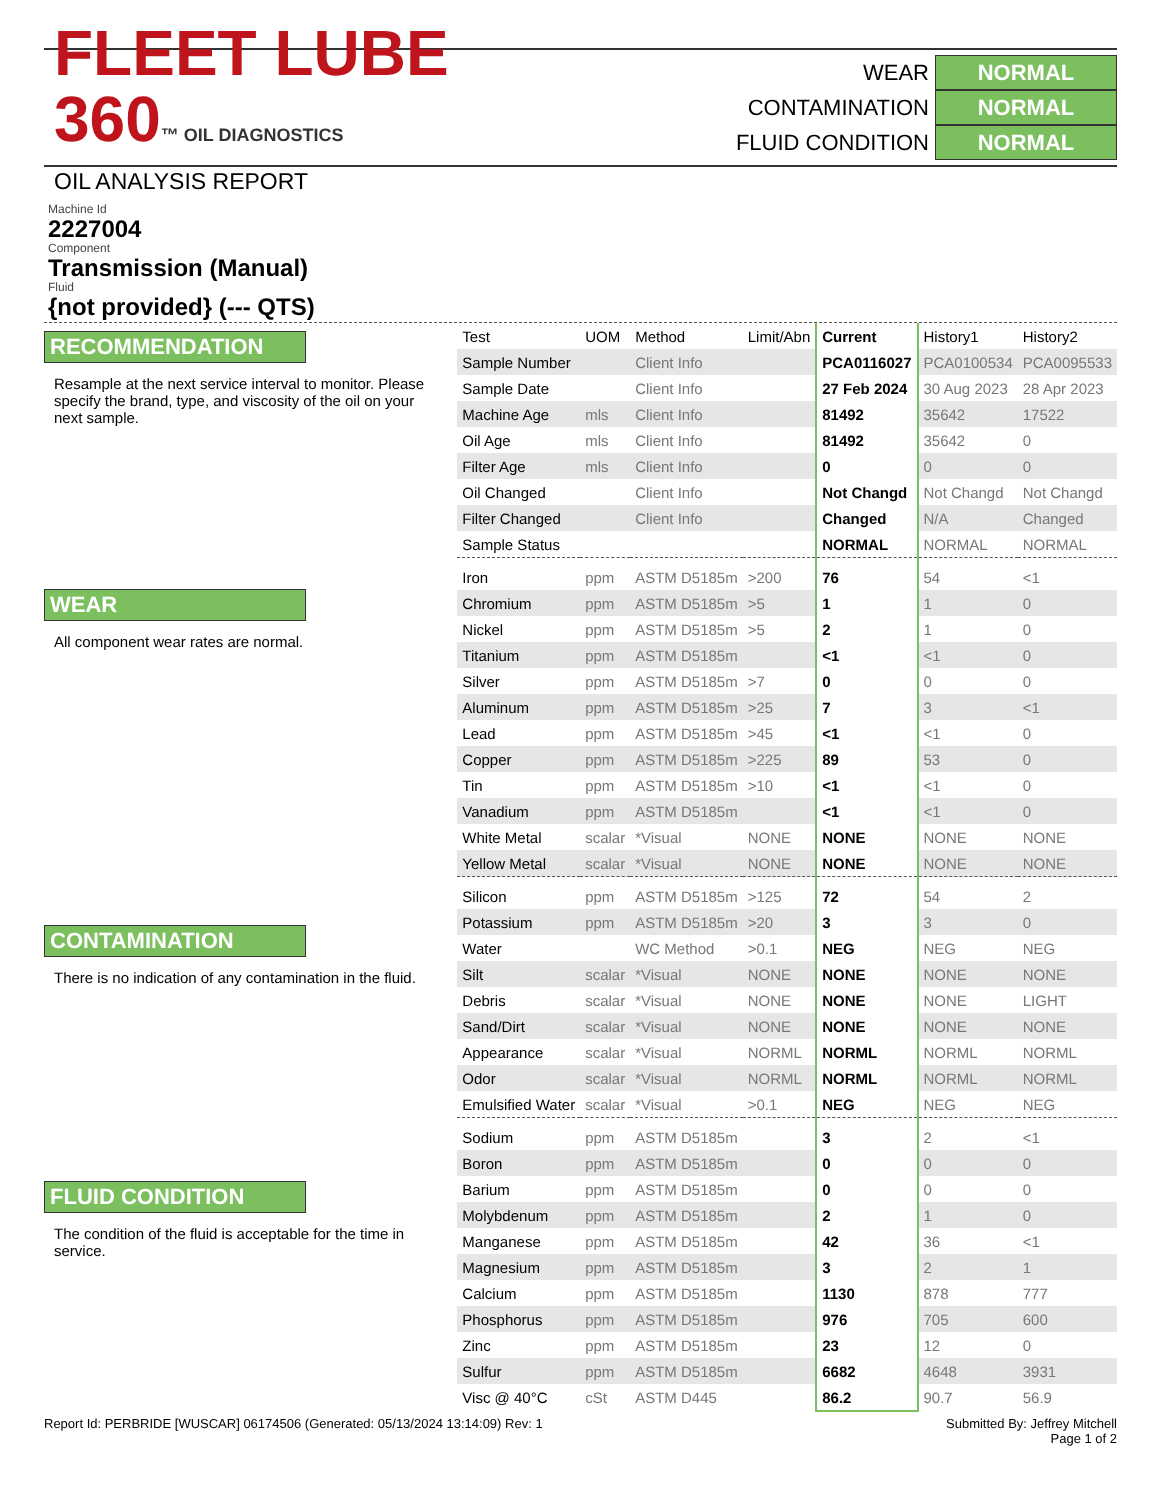FLEET LUBE 360™ OIL DIAGNOSTICS
OIL ANALYSIS REPORT
WEAR NORMAL
CONTAMINATION NORMAL
FLUID CONDITION NORMAL
Machine Id
2227004
Component
Transmission (Manual)
Fluid
{not provided} (--- QTS)
RECOMMENDATION
Resample at the next service interval to monitor. Please specify the brand, type, and viscosity of the oil on your next sample.
WEAR
All component wear rates are normal.
CONTAMINATION
There is no indication of any contamination in the fluid.
FLUID CONDITION
The condition of the fluid is acceptable for the time in service.
| Test | UOM | Method | Limit/Abn | Current | History1 | History2 |
| Sample Number | | Client Info | | PCA0116027 | PCA0100534 | PCA0095533 |
| Sample Date | | Client Info | | 27 Feb 2024 | 30 Aug 2023 | 28 Apr 2023 |
| Machine Age | mls | Client Info | | 81492 | 35642 | 17522 |
| Oil Age | mls | Client Info | | 81492 | 35642 | 0 |
| Filter Age | mls | Client Info | | 0 | 0 | 0 |
| Oil Changed | | Client Info | | Not Changd | Not Changd | Not Changd |
| Filter Changed | | Client Info | | Changed | N/A | Changed |
| Sample Status | | | | NORMAL | NORMAL | NORMAL |
| Iron | ppm | ASTM D5185m | >200 | 76 | 54 | <1 |
| Chromium | ppm | ASTM D5185m | >5 | 1 | 1 | 0 |
| Nickel | ppm | ASTM D5185m | >5 | 2 | 1 | 0 |
| Titanium | ppm | ASTM D5185m | | <1 | <1 | 0 |
| Silver | ppm | ASTM D5185m | >7 | 0 | 0 | 0 |
| Aluminum | ppm | ASTM D5185m | >25 | 7 | 3 | <1 |
| Lead | ppm | ASTM D5185m | >45 | <1 | <1 | 0 |
| Copper | ppm | ASTM D5185m | >225 | 89 | 53 | 0 |
| Tin | ppm | ASTM D5185m | >10 | <1 | <1 | 0 |
| Vanadium | ppm | ASTM D5185m | | <1 | <1 | 0 |
| White Metal | scalar | *Visual | NONE | NONE | NONE | NONE |
| Yellow Metal | scalar | *Visual | NONE | NONE | NONE | NONE |
| Silicon | ppm | ASTM D5185m | >125 | 72 | 54 | 2 |
| Potassium | ppm | ASTM D5185m | >20 | 3 | 3 | 0 |
| Water | | WC Method | >0.1 | NEG | NEG | NEG |
| Silt | scalar | *Visual | NONE | NONE | NONE | NONE |
| Debris | scalar | *Visual | NONE | NONE | NONE | LIGHT |
| Sand/Dirt | scalar | *Visual | NONE | NONE | NONE | NONE |
| Appearance | scalar | *Visual | NORML | NORML | NORML | NORML |
| Odor | scalar | *Visual | NORML | NORML | NORML | NORML |
| Emulsified Water | scalar | *Visual | >0.1 | NEG | NEG | NEG |
| Sodium | ppm | ASTM D5185m | | 3 | 2 | <1 |
| Boron | ppm | ASTM D5185m | | 0 | 0 | 0 |
| Barium | ppm | ASTM D5185m | | 0 | 0 | 0 |
| Molybdenum | ppm | ASTM D5185m | | 2 | 1 | 0 |
| Manganese | ppm | ASTM D5185m | | 42 | 36 | <1 |
| Magnesium | ppm | ASTM D5185m | | 3 | 2 | 1 |
| Calcium | ppm | ASTM D5185m | | 1130 | 878 | 777 |
| Phosphorus | ppm | ASTM D5185m | | 976 | 705 | 600 |
| Zinc | ppm | ASTM D5185m | | 23 | 12 | 0 |
| Sulfur | ppm | ASTM D5185m | | 6682 | 4648 | 3931 |
| Visc @ 40°C | cSt | ASTM D445 | | 86.2 | 90.7 | 56.9 |
Report Id: PERBRIDE [WUSCAR] 06174506 (Generated: 05/13/2024 13:14:09) Rev: 1 Submitted By: Jeffrey Mitchell
Page 1 of 2